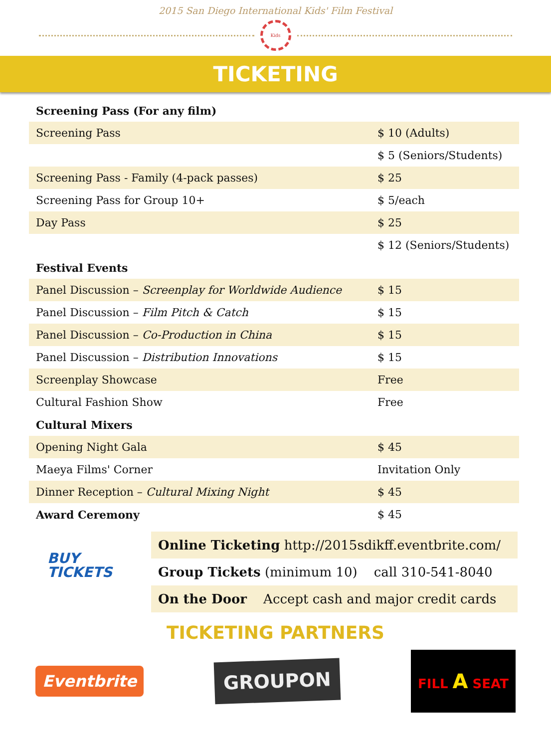2015 San Diego International Kids' Film Festival
Kids
TICKETING
| Screening Pass (For any film) | |
| Screening Pass | $ 10 (Adults) |
| | $ 5 (Seniors/Students) |
| Screening Pass - Family (4-pack passes) | $ 25 |
| Screening Pass for Group 10+ | $ 5/each |
| Day Pass | $ 25 |
| | $ 12 (Seniors/Students) |
| Festival Events | |
| Panel Discussion – Screenplay for Worldwide Audience | $ 15 |
| Panel Discussion – Film Pitch & Catch | $ 15 |
| Panel Discussion – Co-Production in China | $ 15 |
| Panel Discussion – Distribution Innovations | $ 15 |
| Screenplay Showcase | Free |
| Cultural Fashion Show | Free |
| Cultural Mixers | |
| Opening Night Gala | $ 45 |
| Maeya Films' Corner | Invitation Only |
| Dinner Reception – Cultural Mixing Night | $ 45 |
| Award Ceremony | $ 45 |
BUY
TICKETS
| Online Ticketing http://2015sdikff.eventbrite.com/ |
| Group Tickets (minimum 10) call 310-541-8040 |
| On the Door Accept cash and major credit cards |
TICKETING PARTNERS
Eventbrite
GROUPON
FILL A SEAT